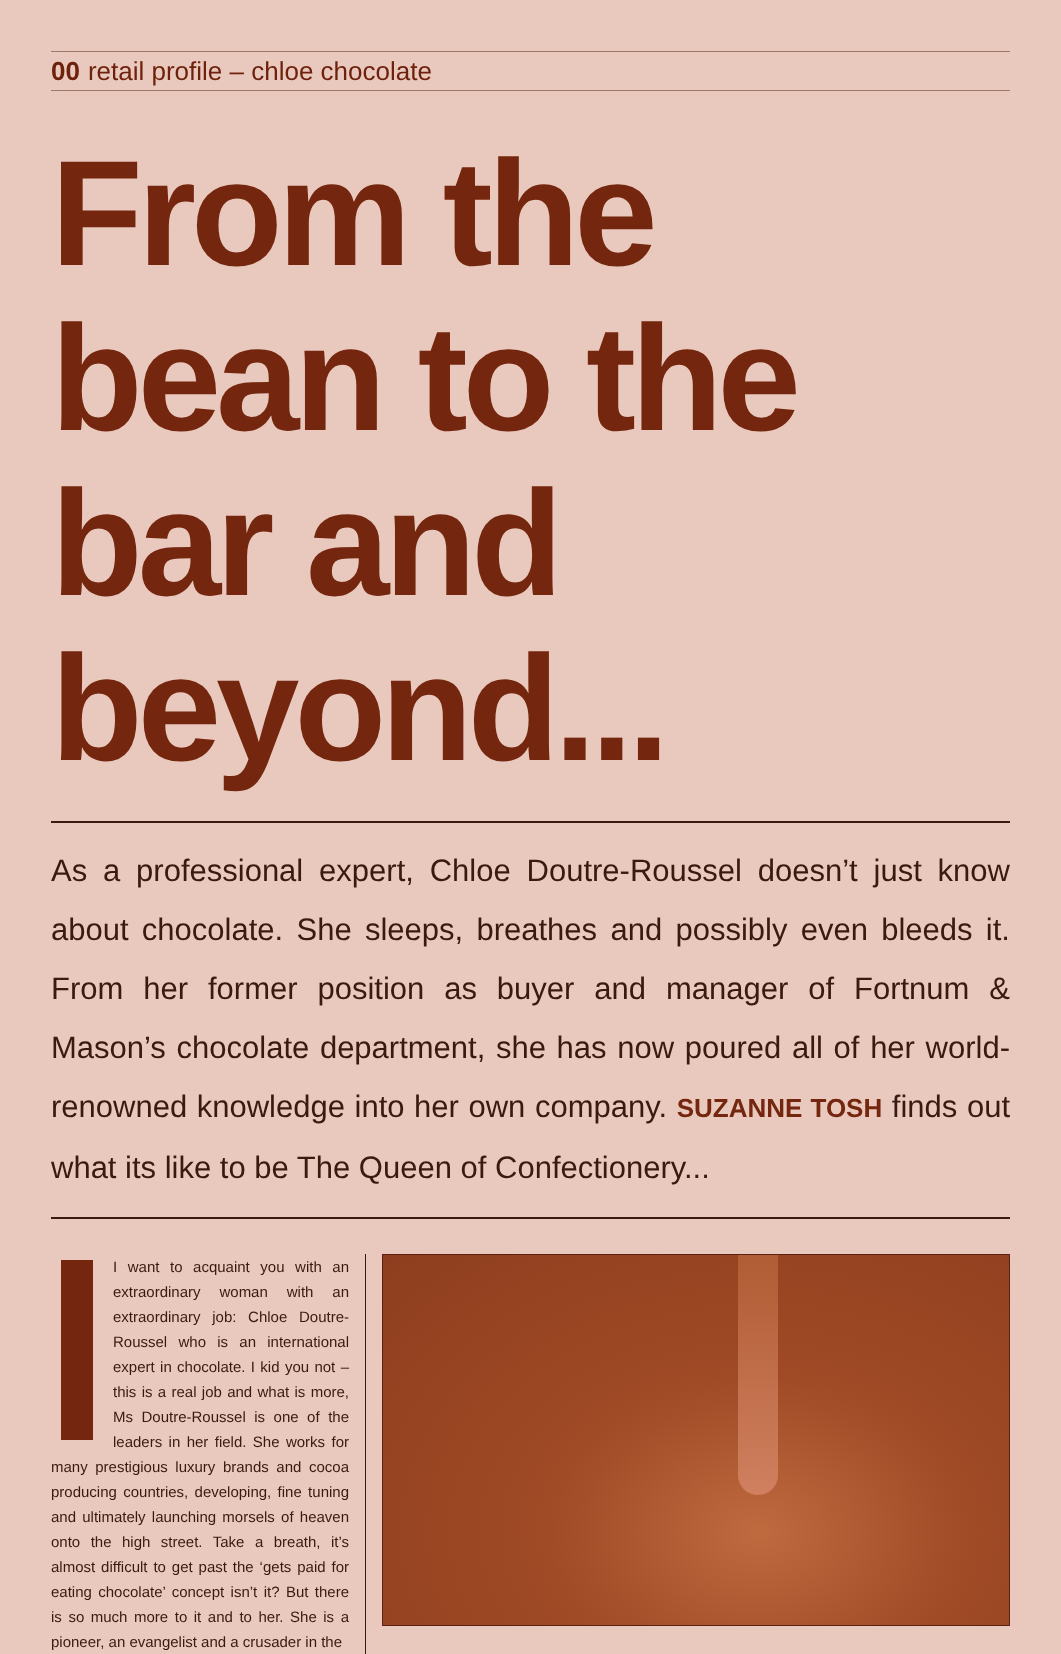00 retail profile – chloe chocolate
From the bean to the bar and beyond...
As a professional expert, Chloe Doutre-Roussel doesn’t just know about chocolate. She sleeps, breathes and possibly even bleeds it. From her former position as buyer and manager of Fortnum & Mason’s chocolate department, she has now poured all of her world-renowned knowledge into her own company. SUZANNE TOSH finds out what its like to be The Queen of Confectionery...
II want to acquaint you with an extraordinary woman with an extraordinary job: Chloe Doutre-Roussel who is an international expert in chocolate. I kid you not – this is a real job and what is more, Ms Doutre-Roussel is one of the leaders in her field. She works for many prestigious luxury brands and cocoa producing countries, developing, fine tuning and ultimately launching morsels of heaven onto the high street. Take a breath, it’s almost difficult to get past the ‘gets paid for eating chocolate’ concept isn’t it? But there is so much more to it and to her. She is a pioneer, an evangelist and a crusader in the